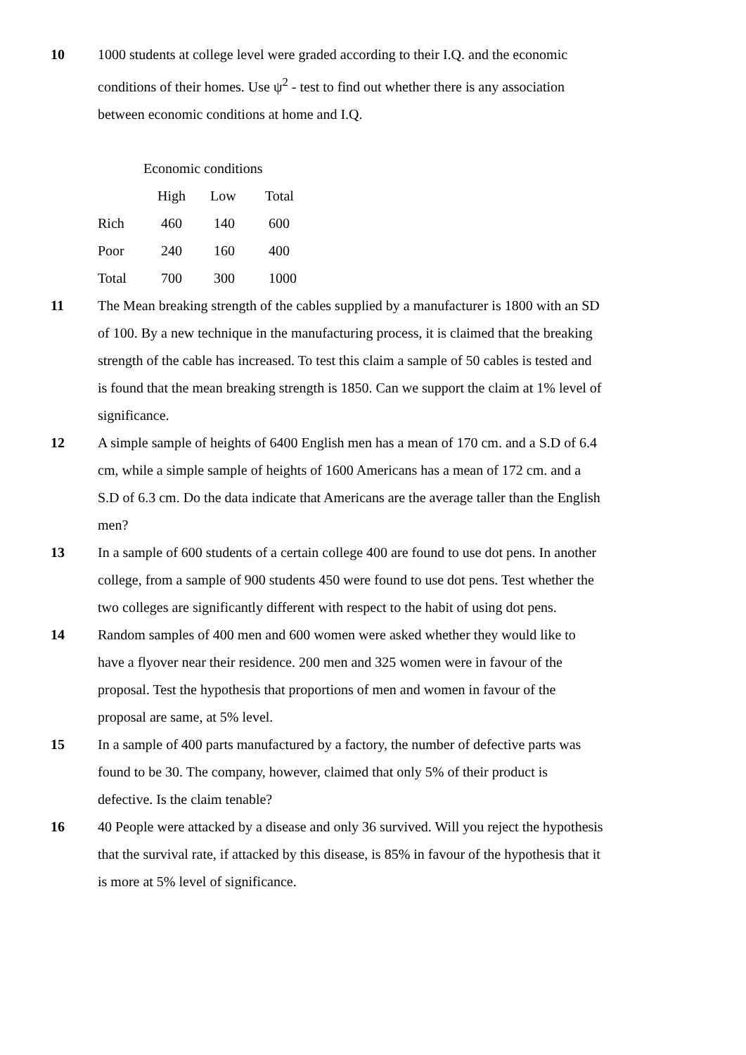10 1000 students at college level were graded according to their I.Q. and the economic conditions of their homes. Use ψ<sup>2</sup> - test to find out whether there is any association between economic conditions at home and I.Q.
| Economic conditions | | | |
| --- | --- | --- | --- |
| | High | Low | Total |
| Rich | 460 | 140 | 600 |
| Poor | 240 | 160 | 400 |
| Total | 700 | 300 | 1000 |
11 The Mean breaking strength of the cables supplied by a manufacturer is 1800 with an SD of 100. By a new technique in the manufacturing process, it is claimed that the breaking strength of the cable has increased. To test this claim a sample of 50 cables is tested and is found that the mean breaking strength is 1850. Can we support the claim at 1% level of significance.
12 A simple sample of heights of 6400 English men has a mean of 170 cm. and a S.D of 6.4 cm, while a simple sample of heights of 1600 Americans has a mean of 172 cm. and a S.D of 6.3 cm. Do the data indicate that Americans are the average taller than the English men?
13 In a sample of 600 students of a certain college 400 are found to use dot pens. In another college, from a sample of 900 students 450 were found to use dot pens. Test whether the two colleges are significantly different with respect to the habit of using dot pens.
14 Random samples of 400 men and 600 women were asked whether they would like to have a flyover near their residence. 200 men and 325 women were in favour of the proposal. Test the hypothesis that proportions of men and women in favour of the proposal are same, at 5% level.
15 In a sample of 400 parts manufactured by a factory, the number of defective parts was found to be 30. The company, however, claimed that only 5% of their product is defective. Is the claim tenable?
16 40 People were attacked by a disease and only 36 survived. Will you reject the hypothesis that the survival rate, if attacked by this disease, is 85% in favour of the hypothesis that it is more at 5% level of significance.